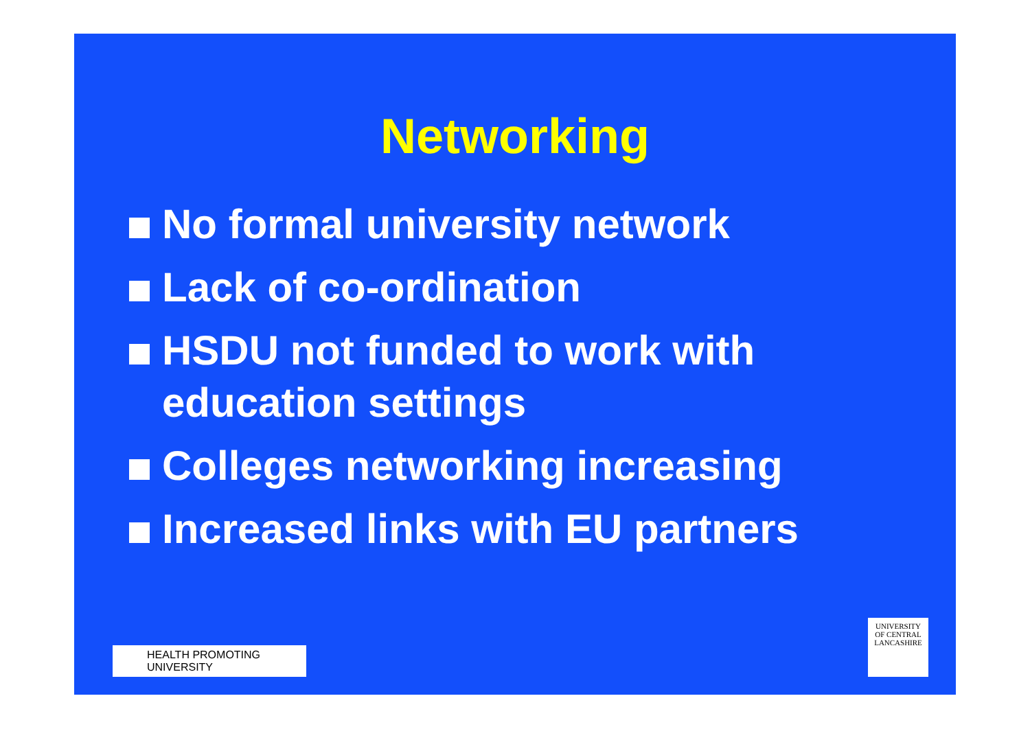Networking
No formal university network
Lack of co-ordination
HSDU not funded to work with education settings
Colleges networking increasing
Increased links with EU partners
HEALTH PROMOTING
UNIVERSITY
UNIVERSITY
OF CENTRAL
LANCASHIRE